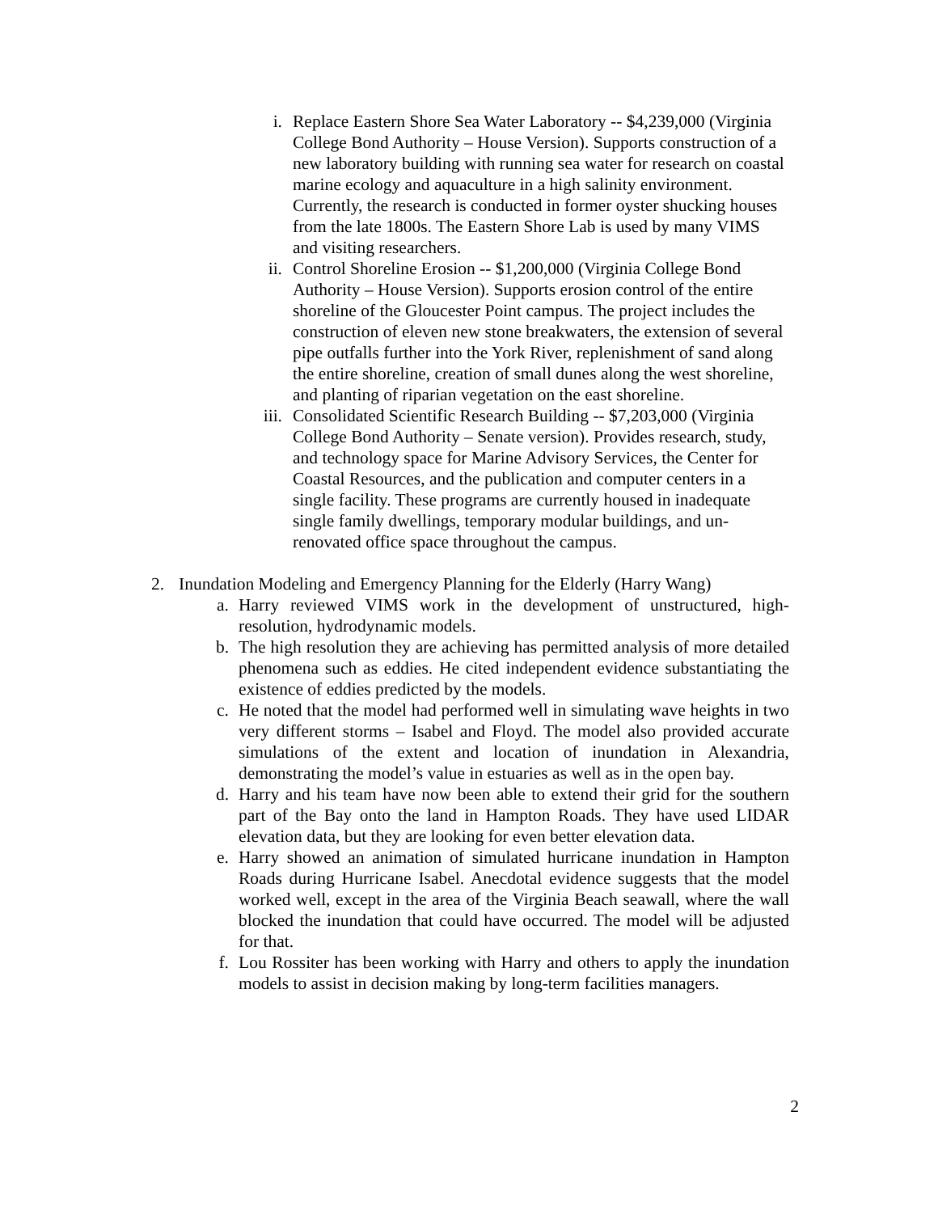i. Replace Eastern Shore Sea Water Laboratory -- $4,239,000 (Virginia College Bond Authority – House Version). Supports construction of a new laboratory building with running sea water for research on coastal marine ecology and aquaculture in a high salinity environment. Currently, the research is conducted in former oyster shucking houses from the late 1800s. The Eastern Shore Lab is used by many VIMS and visiting researchers.
ii. Control Shoreline Erosion -- $1,200,000 (Virginia College Bond Authority – House Version). Supports erosion control of the entire shoreline of the Gloucester Point campus. The project includes the construction of eleven new stone breakwaters, the extension of several pipe outfalls further into the York River, replenishment of sand along the entire shoreline, creation of small dunes along the west shoreline, and planting of riparian vegetation on the east shoreline.
iii. Consolidated Scientific Research Building -- $7,203,000 (Virginia College Bond Authority – Senate version). Provides research, study, and technology space for Marine Advisory Services, the Center for Coastal Resources, and the publication and computer centers in a single facility. These programs are currently housed in inadequate single family dwellings, temporary modular buildings, and un-renovated office space throughout the campus.
2. Inundation Modeling and Emergency Planning for the Elderly (Harry Wang)
a. Harry reviewed VIMS work in the development of unstructured, high-resolution, hydrodynamic models.
b. The high resolution they are achieving has permitted analysis of more detailed phenomena such as eddies. He cited independent evidence substantiating the existence of eddies predicted by the models.
c. He noted that the model had performed well in simulating wave heights in two very different storms – Isabel and Floyd. The model also provided accurate simulations of the extent and location of inundation in Alexandria, demonstrating the model’s value in estuaries as well as in the open bay.
d. Harry and his team have now been able to extend their grid for the southern part of the Bay onto the land in Hampton Roads. They have used LIDAR elevation data, but they are looking for even better elevation data.
e. Harry showed an animation of simulated hurricane inundation in Hampton Roads during Hurricane Isabel. Anecdotal evidence suggests that the model worked well, except in the area of the Virginia Beach seawall, where the wall blocked the inundation that could have occurred. The model will be adjusted for that.
f. Lou Rossiter has been working with Harry and others to apply the inundation models to assist in decision making by long-term facilities managers.
2